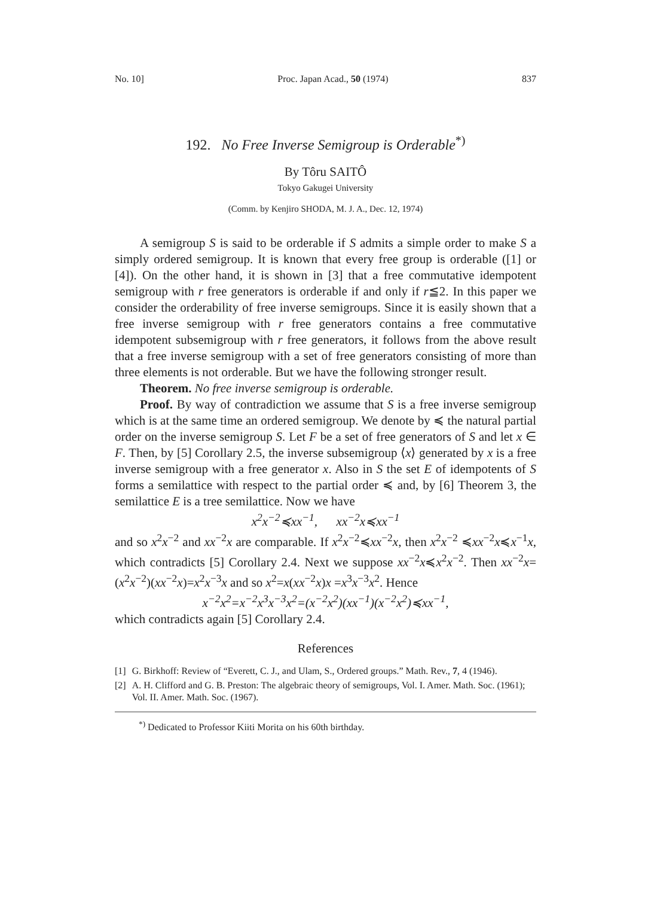No. 10] Proc. Japan Acad., 50 (1974) 837
192. No Free Inverse Semigroup is Orderable<sup>*)</sup>
By Tôru SAITÔ
Tokyo Gakugei University
(Comm. by Kenjiro SHODA, M. J. A., Dec. 12, 1974)
A semigroup S is said to be orderable if S admits a simple order to make S a simply ordered semigroup. It is known that every free group is orderable ([1] or [4]). On the other hand, it is shown in [3] that a free commutative idempotent semigroup with r free generators is orderable if and only if r≦2. In this paper we consider the orderability of free inverse semigroups. Since it is easily shown that a free inverse semigroup with r free generators contains a free commutative idempotent subsemigroup with r free generators, it follows from the above result that a free inverse semigroup with a set of free generators consisting of more than three elements is not orderable. But we have the following stronger result.
Theorem. No free inverse semigroup is orderable.
Proof. By way of contradiction we assume that S is a free inverse semigroup which is at the same time an ordered semigroup. We denote by ≼ the natural partial order on the inverse semigroup S. Let F be a set of free generators of S and let x ∈ F. Then, by [5] Corollary 2.5, the inverse subsemigroup ⟨x⟩ generated by x is a free inverse semigroup with a free generator x. Also in S the set E of idempotents of S forms a semilattice with respect to the partial order ≼ and, by [6] Theorem 3, the semilattice E is a tree semilattice. Now we have
x<sup>2</sup>x<sup>−2</sup>≼xx<sup>−1</sup>, xx<sup>−2</sup>x≼xx<sup>−1</sup>
and so x<sup>2</sup>x<sup>−2</sup> and xx<sup>−2</sup>x are comparable. If x<sup>2</sup>x<sup>−2</sup>≼xx<sup>−2</sup>x, then x<sup>2</sup>x<sup>−2</sup> ≼xx<sup>−2</sup>x≼x<sup>−1</sup>x, which contradicts [5] Corollary 2.4. Next we suppose xx<sup>−2</sup>x≼x<sup>2</sup>x<sup>−2</sup>. Then xx<sup>−2</sup>x=(x<sup>2</sup>x<sup>−2</sup>)(xx<sup>−2</sup>x)=x<sup>2</sup>x<sup>−3</sup>x and so x<sup>2</sup>=x(xx<sup>−2</sup>x)x =x<sup>3</sup>x<sup>−3</sup>x<sup>2</sup>. Hence
x<sup>−2</sup>x<sup>2</sup>=x<sup>−2</sup>x<sup>3</sup>x<sup>−3</sup>x<sup>2</sup>=(x<sup>−2</sup>x<sup>2</sup>)(xx<sup>−1</sup>)(x<sup>−2</sup>x<sup>2</sup>)≼xx<sup>−1</sup>,
which contradicts again [5] Corollary 2.4.
References
[1] G. Birkhoff: Review of “Everett, C. J., and Ulam, S., Ordered groups.” Math. Rev., 7, 4 (1946).
[2] A. H. Clifford and G. B. Preston: The algebraic theory of semigroups, Vol. I. Amer. Math. Soc. (1961); Vol. II. Amer. Math. Soc. (1967).
<sup>*)</sup> Dedicated to Professor Kiiti Morita on his 60th birthday.